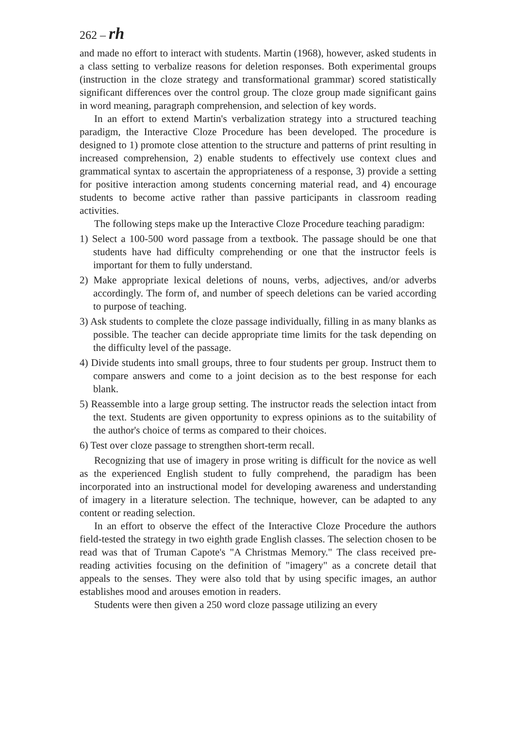262 – rh
and made no effort to interact with students. Martin (1968), however, asked students in a class setting to verbalize reasons for deletion responses. Both experimental groups (instruction in the cloze strategy and transformational grammar) scored statistically significant differences over the control group. The cloze group made significant gains in word meaning, paragraph comprehension, and selection of key words.
In an effort to extend Martin's verbalization strategy into a structured teaching paradigm, the Interactive Cloze Procedure has been developed. The procedure is designed to 1) promote close attention to the structure and patterns of print resulting in increased comprehension, 2) enable students to effectively use context clues and grammatical syntax to ascertain the appropriateness of a response, 3) provide a setting for positive interaction among students concerning material read, and 4) encourage students to become active rather than passive participants in classroom reading activities.
The following steps make up the Interactive Cloze Procedure teaching paradigm:
1) Select a 100-500 word passage from a textbook. The passage should be one that students have had difficulty comprehending or one that the instructor feels is important for them to fully understand.
2) Make appropriate lexical deletions of nouns, verbs, adjectives, and/or adverbs accordingly. The form of, and number of speech deletions can be varied according to purpose of teaching.
3) Ask students to complete the cloze passage individually, filling in as many blanks as possible. The teacher can decide appropriate time limits for the task depending on the difficulty level of the passage.
4) Divide students into small groups, three to four students per group. Instruct them to compare answers and come to a joint decision as to the best response for each blank.
5) Reassemble into a large group setting. The instructor reads the selection intact from the text. Students are given opportunity to express opinions as to the suitability of the author's choice of terms as compared to their choices.
6) Test over cloze passage to strengthen short-term recall.
Recognizing that use of imagery in prose writing is difficult for the novice as well as the experienced English student to fully comprehend, the paradigm has been incorporated into an instructional model for developing awareness and understanding of imagery in a literature selection. The technique, however, can be adapted to any content or reading selection.
In an effort to observe the effect of the Interactive Cloze Procedure the authors field-tested the strategy in two eighth grade English classes. The selection chosen to be read was that of Truman Capote's "A Christmas Memory." The class received pre-reading activities focusing on the definition of "imagery" as a concrete detail that appeals to the senses. They were also told that by using specific images, an author establishes mood and arouses emotion in readers.
Students were then given a 250 word cloze passage utilizing an every